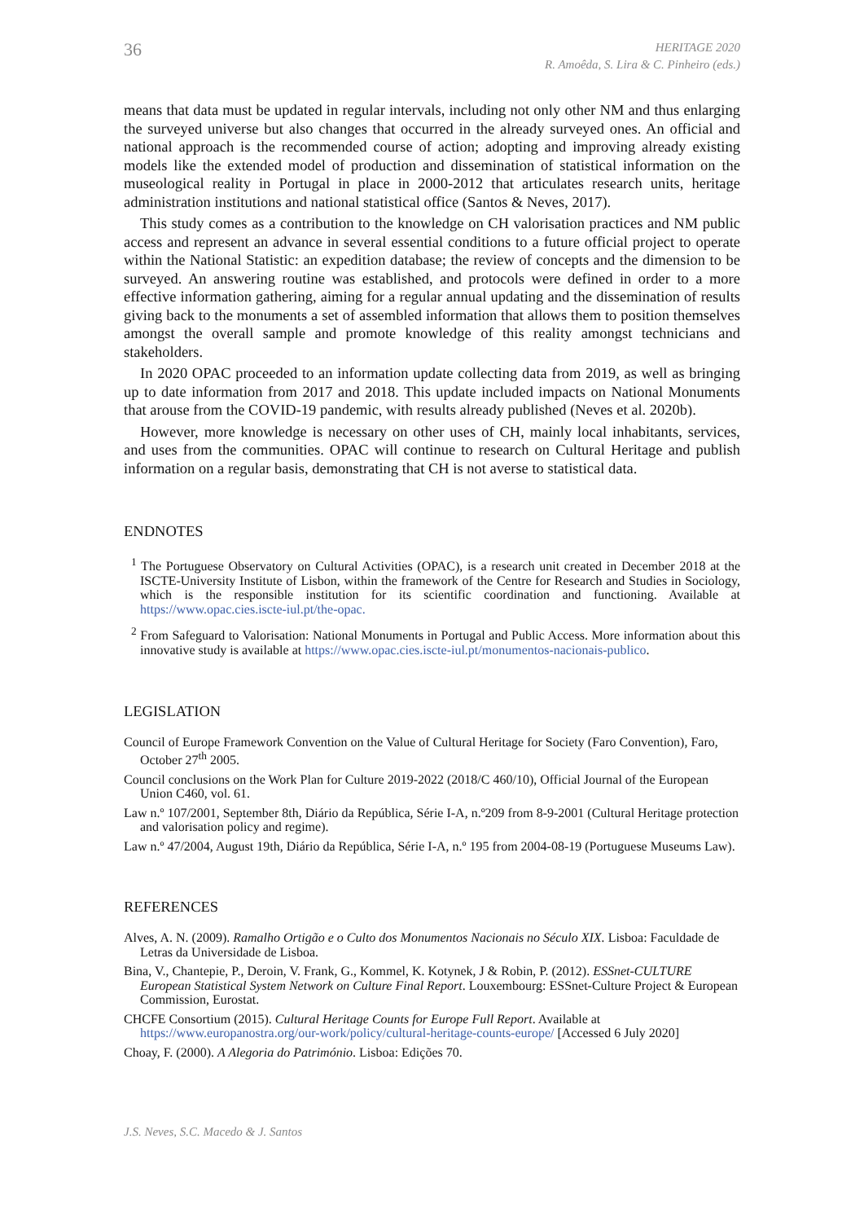36
HERITAGE 2020
R. Amoêda, S. Lira & C. Pinheiro (eds.)
means that data must be updated in regular intervals, including not only other NM and thus enlarging the surveyed universe but also changes that occurred in the already surveyed ones. An official and national approach is the recommended course of action; adopting and improving already existing models like the extended model of production and dissemination of statistical information on the museological reality in Portugal in place in 2000-2012 that articulates research units, heritage administration institutions and national statistical office (Santos & Neves, 2017).
This study comes as a contribution to the knowledge on CH valorisation practices and NM public access and represent an advance in several essential conditions to a future official project to operate within the National Statistic: an expedition database; the review of concepts and the dimension to be surveyed. An answering routine was established, and protocols were defined in order to a more effective information gathering, aiming for a regular annual updating and the dissemination of results giving back to the monuments a set of assembled information that allows them to position themselves amongst the overall sample and promote knowledge of this reality amongst technicians and stakeholders.
In 2020 OPAC proceeded to an information update collecting data from 2019, as well as bringing up to date information from 2017 and 2018. This update included impacts on National Monuments that arouse from the COVID-19 pandemic, with results already published (Neves et al. 2020b).
However, more knowledge is necessary on other uses of CH, mainly local inhabitants, services, and uses from the communities. OPAC will continue to research on Cultural Heritage and publish information on a regular basis, demonstrating that CH is not averse to statistical data.
ENDNOTES
<sup>1</sup> The Portuguese Observatory on Cultural Activities (OPAC), is a research unit created in December 2018 at the ISCTE-University Institute of Lisbon, within the framework of the Centre for Research and Studies in Sociology, which is the responsible institution for its scientific coordination and functioning. Available at https://www.opac.cies.iscte-iul.pt/the-opac.
<sup>2</sup> From Safeguard to Valorisation: National Monuments in Portugal and Public Access. More information about this innovative study is available at https://www.opac.cies.iscte-iul.pt/monumentos-nacionais-publico.
LEGISLATION
Council of Europe Framework Convention on the Value of Cultural Heritage for Society (Faro Convention), Faro, October 27<sup>th</sup> 2005.
Council conclusions on the Work Plan for Culture 2019-2022 (2018/C 460/10), Official Journal of the European Union C460, vol. 61.
Law n.º 107/2001, September 8th, Diário da República, Série I-A, n.º209 from 8-9-2001 (Cultural Heritage protection and valorisation policy and regime).
Law n.º 47/2004, August 19th, Diário da República, Série I-A, n.º 195 from 2004-08-19 (Portuguese Museums Law).
REFERENCES
Alves, A. N. (2009). Ramalho Ortigão e o Culto dos Monumentos Nacionais no Século XIX. Lisboa: Faculdade de Letras da Universidade de Lisboa.
Bina, V., Chantepie, P., Deroin, V. Frank, G., Kommel, K. Kotynek, J & Robin, P. (2012). ESSnet-CULTURE European Statistical System Network on Culture Final Report. Louxembourg: ESSnet-Culture Project & European Commission, Eurostat.
CHCFE Consortium (2015). Cultural Heritage Counts for Europe Full Report. Available at https://www.europanostra.org/our-work/policy/cultural-heritage-counts-europe/ [Accessed 6 July 2020]
Choay, F. (2000). A Alegoria do Património. Lisboa: Edições 70.
J.S. Neves, S.C. Macedo & J. Santos